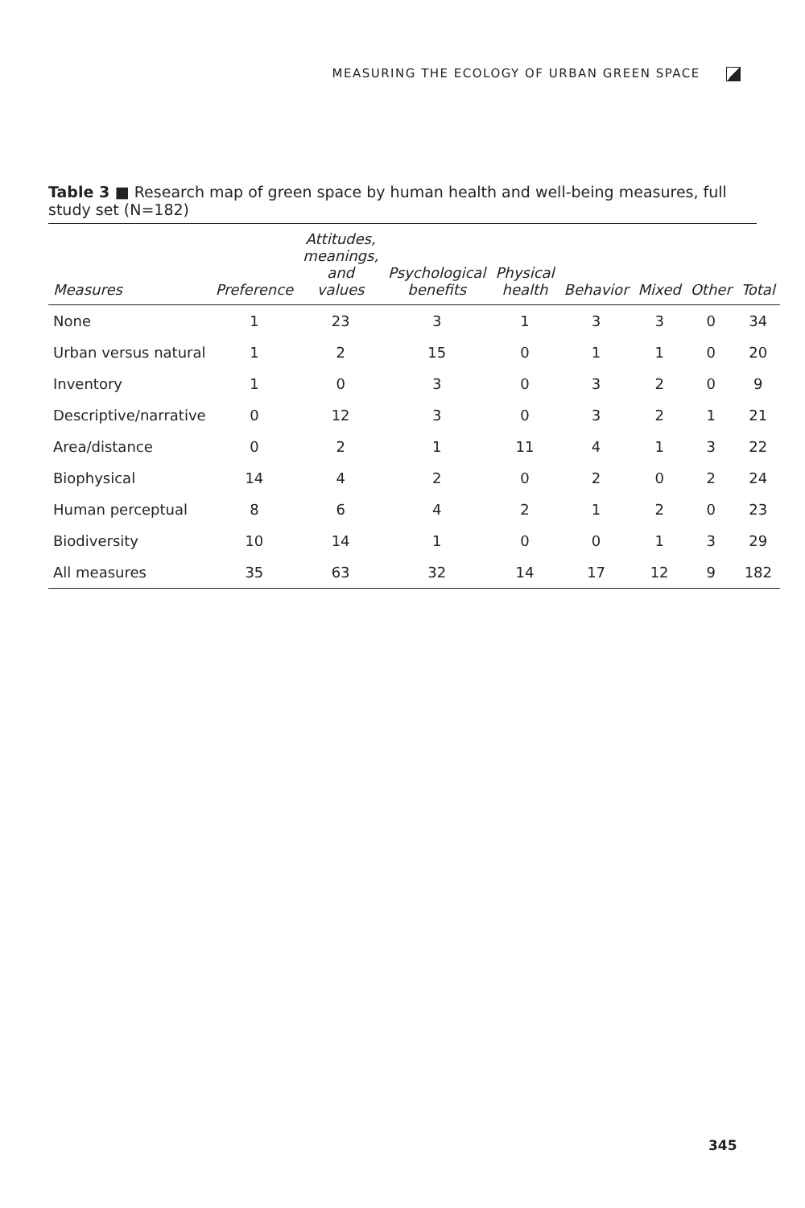MEASURING THE ECOLOGY OF URBAN GREEN SPACE
Table 3 ■ Research map of green space by human health and well-being measures, full study set (N=182)
| Measures | Preference | Attitudes, meanings, and values | Psychological benefits | Physical health | Behavior | Mixed | Other | Total |
| --- | --- | --- | --- | --- | --- | --- | --- | --- |
| None | 1 | 23 | 3 | 1 | 3 | 3 | 0 | 34 |
| Urban versus natural | 1 | 2 | 15 | 0 | 1 | 1 | 0 | 20 |
| Inventory | 1 | 0 | 3 | 0 | 3 | 2 | 0 | 9 |
| Descriptive/narrative | 0 | 12 | 3 | 0 | 3 | 2 | 1 | 21 |
| Area/distance | 0 | 2 | 1 | 11 | 4 | 1 | 3 | 22 |
| Biophysical | 14 | 4 | 2 | 0 | 2 | 0 | 2 | 24 |
| Human perceptual | 8 | 6 | 4 | 2 | 1 | 2 | 0 | 23 |
| Biodiversity | 10 | 14 | 1 | 0 | 0 | 1 | 3 | 29 |
| All measures | 35 | 63 | 32 | 14 | 17 | 12 | 9 | 182 |
345